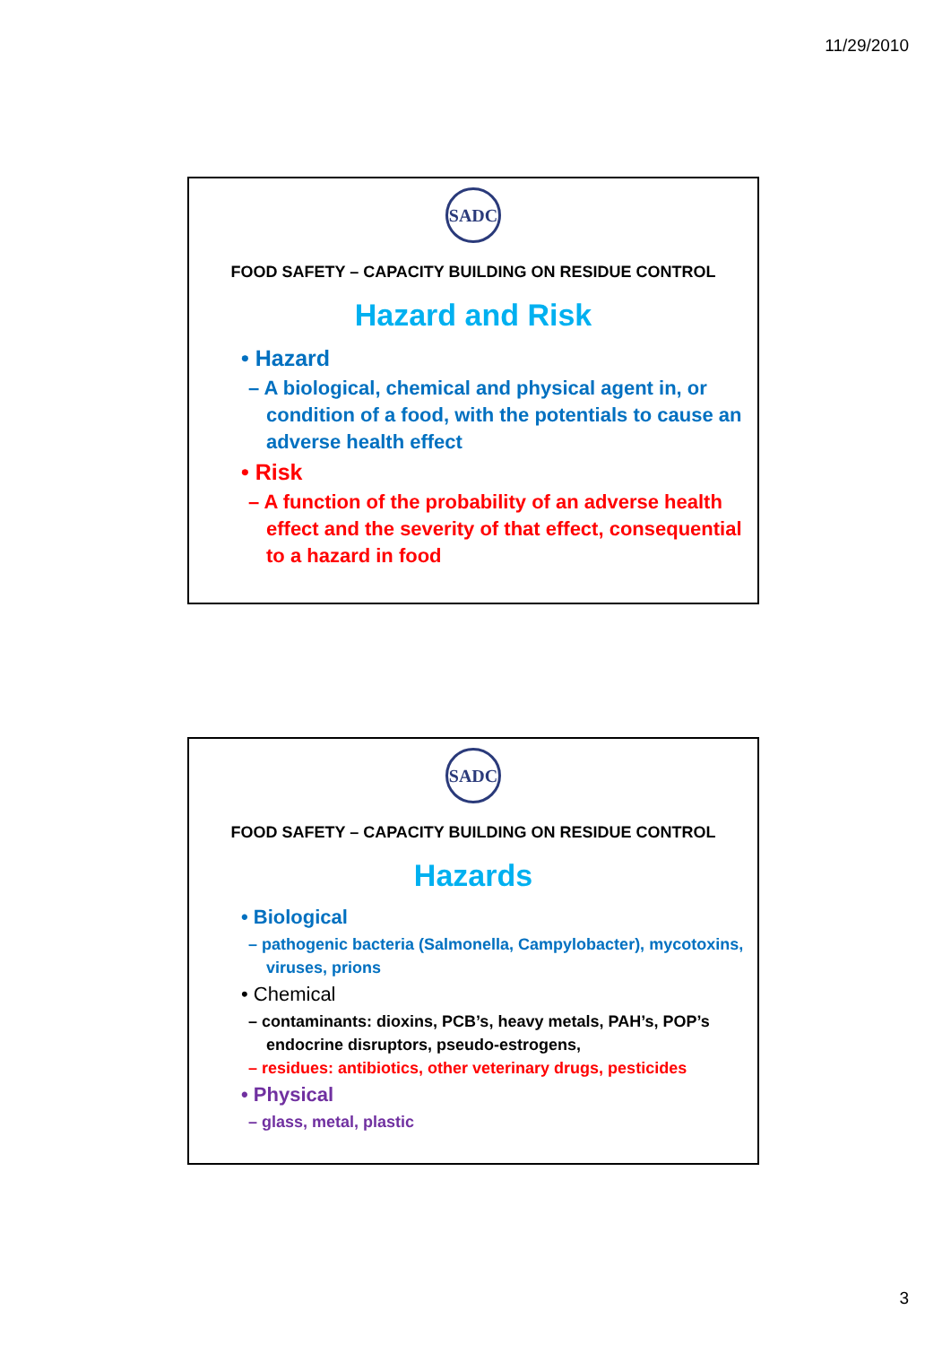11/29/2010
SADC
FOOD SAFETY – CAPACITY BUILDING ON RESIDUE CONTROL
Hazard and Risk
• Hazard
– A biological, chemical and physical agent in, or condition of a food, with the potentials to cause an adverse health effect
• Risk
– A function of the probability of an adverse health effect and the severity of that effect, consequential to a hazard in food
SADC
FOOD SAFETY – CAPACITY BUILDING ON RESIDUE CONTROL
Hazards
• Biological
– pathogenic bacteria (Salmonella, Campylobacter), mycotoxins, viruses, prions
• Chemical
– contaminants: dioxins, PCB’s, heavy metals, PAH’s, POP’s endocrine disruptors, pseudo-estrogens,
– residues: antibiotics, other veterinary drugs, pesticides
• Physical
– glass, metal, plastic
3